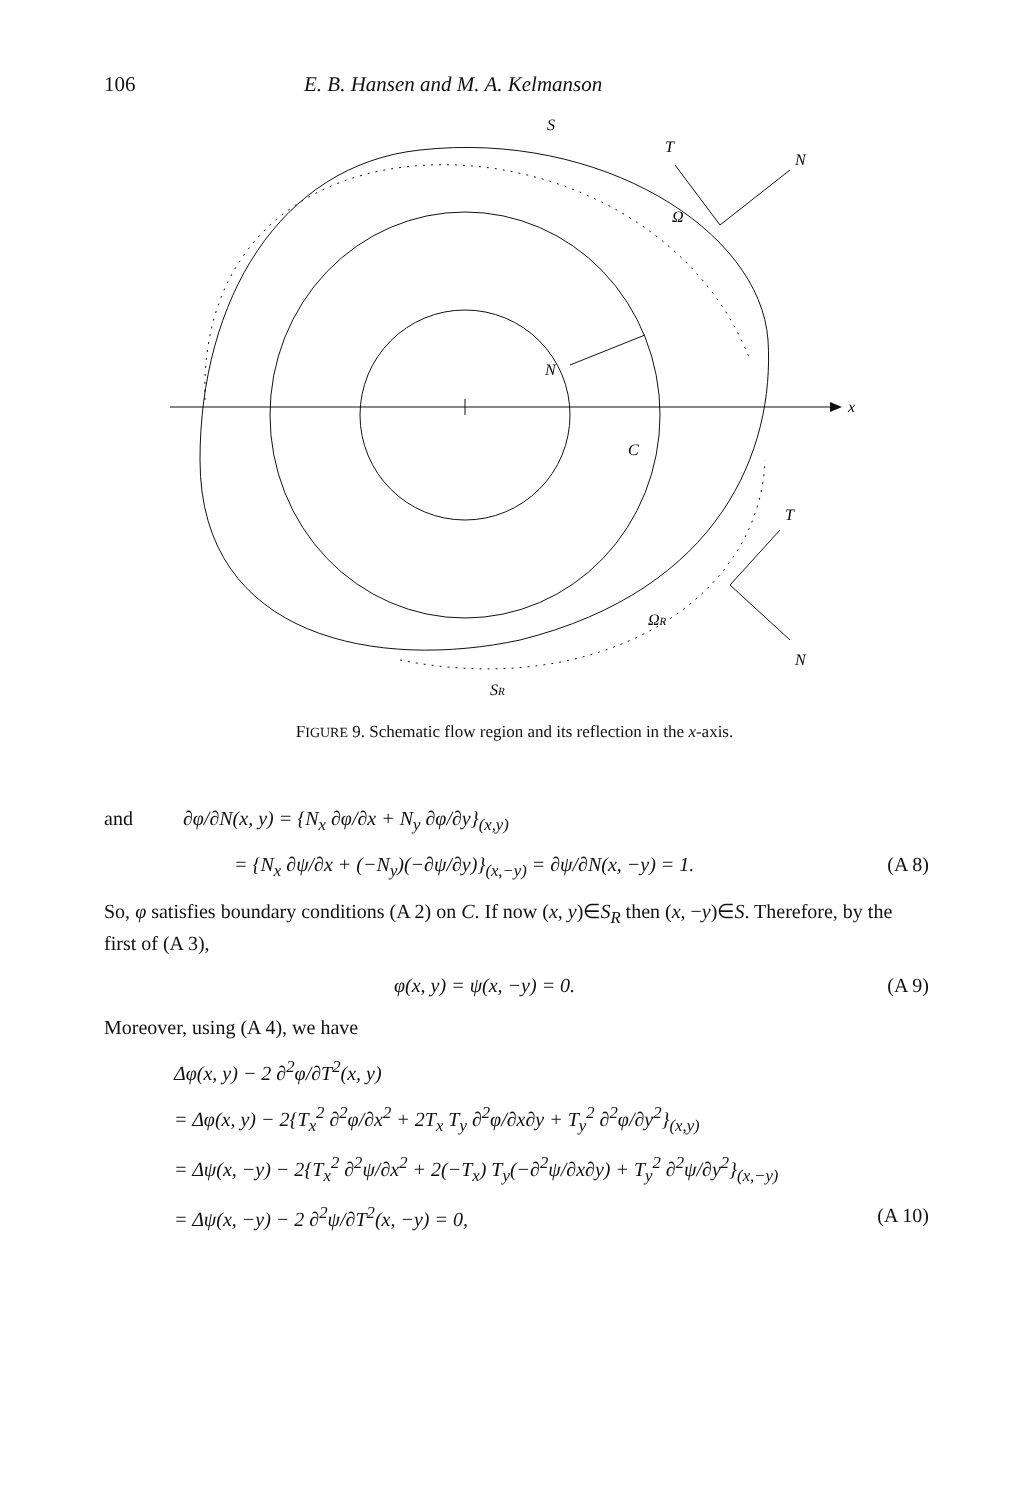106 E. B. Hansen and M. A. Kelmanson
S
T
N
Ω
N
x
C
T
ΩR
N
SR
FIGURE 9. Schematic flow region and its reflection in the x-axis.
and ∂φ/∂N(x, y) = {N<sub>x</sub> ∂φ/∂x + N<sub>y</sub> ∂φ/∂y}<sub>(x,y)</sub>
= {N<sub>x</sub> ∂ψ/∂x + (−N<sub>y</sub>)(−∂ψ/∂y)}<sub>(x,−y)</sub> = ∂ψ/∂N(x, −y) = 1. (A 8)
So, φ satisfies boundary conditions (A 2) on C. If now (x, y)∈S<sub>R</sub> then (x, −y)∈S. Therefore, by the first of (A 3),
φ(x, y) = ψ(x, −y) = 0. (A 9)
Moreover, using (A 4), we have
Δφ(x, y) − 2 ∂<sup>2</sup>φ/∂T<sup>2</sup>(x, y)
= Δφ(x, y) − 2{T<sub>x</sub><sup>2</sup> ∂<sup>2</sup>φ/∂x<sup>2</sup> + 2T<sub>x</sub> T<sub>y</sub> ∂<sup>2</sup>φ/∂x∂y + T<sub>y</sub><sup>2</sup> ∂<sup>2</sup>φ/∂y<sup>2</sup>}<sub>(x,y)</sub>
= Δψ(x, −y) − 2{T<sub>x</sub><sup>2</sup> ∂<sup>2</sup>ψ/∂x<sup>2</sup> + 2(−T<sub>x</sub>) T<sub>y</sub>(−∂<sup>2</sup>ψ/∂x∂y) + T<sub>y</sub><sup>2</sup> ∂<sup>2</sup>ψ/∂y<sup>2</sup>}<sub>(x,−y)</sub>
= Δψ(x, −y) − 2 ∂<sup>2</sup>ψ/∂T<sup>2</sup>(x, −y) = 0, (A 10)